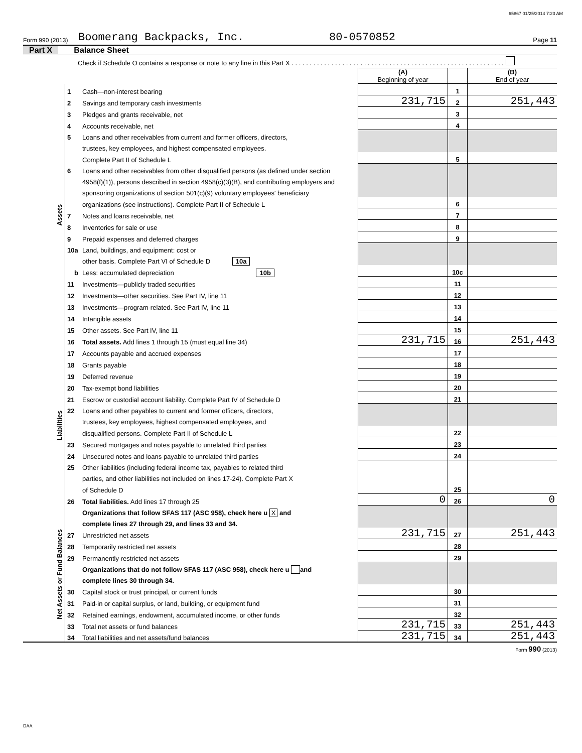65867 01/25/2014 7:23 AM
Form 990 (2013) Boomerang Backpacks, Inc. 80-0570852 Page 11
Part X Balance Sheet
Check if Schedule O contains a response or note to any line in this Part X . . . . . . . . . . . . . . . . . . . . . . . . . . . . . . . . . . . . . . . . . . . . . . . . . . . . . . . . . . .
| | | | (A) Beginning of year | | (B) End of year |
| Assets | 1 | Cash—non-interest bearing | | 1 | |
| | 2 | Savings and temporary cash investments | 231,715 | 2 | 251,443 |
| | 3 | Pledges and grants receivable, net | | 3 | |
| | 4 | Accounts receivable, net | | 4 | |
| | 5 | Loans and other receivables from current and former officers, directors, | | | |
| | | trustees, key employees, and highest compensated employees. | | | |
| | | Complete Part II of Schedule L | | 5 | |
| | 6 | Loans and other receivables from other disqualified persons (as defined under section | | | |
| | | 4958(f)(1)), persons described in section 4958(c)(3)(B), and contributing employers and | | | |
| | | sponsoring organizations of section 501(c)(9) voluntary employees' beneficiary | | | |
| | | organizations (see instructions). Complete Part II of Schedule L | | 6 | |
| | 7 | Notes and loans receivable, net | | 7 | |
| | 8 | Inventories for sale or use | | 8 | |
| | 9 | Prepaid expenses and deferred charges | | 9 | |
| | 10a | Land, buildings, and equipment: cost or | | | |
| | | other basis. Complete Part VI of Schedule D 10a | | | |
| | b | Less: accumulated depreciation 10b | | 10c | |
| | 11 | Investments—publicly traded securities | | 11 | |
| | 12 | Investments—other securities. See Part IV, line 11 | | 12 | |
| | 13 | Investments—program-related. See Part IV, line 11 | | 13 | |
| | 14 | Intangible assets | | 14 | |
| | 15 | Other assets. See Part IV, line 11 | | 15 | |
| | 16 | Total assets. Add lines 1 through 15 (must equal line 34) | 231,715 | 16 | 251,443 |
| Liabilities | 17 | Accounts payable and accrued expenses | | 17 | |
| | 18 | Grants payable | | 18 | |
| | 19 | Deferred revenue | | 19 | |
| | 20 | Tax-exempt bond liabilities | | 20 | |
| | 21 | Escrow or custodial account liability. Complete Part IV of Schedule D | | 21 | |
| | 22 | Loans and other payables to current and former officers, directors, | | | |
| | | trustees, key employees, highest compensated employees, and | | | |
| | | disqualified persons. Complete Part II of Schedule L | | 22 | |
| | 23 | Secured mortgages and notes payable to unrelated third parties | | 23 | |
| | 24 | Unsecured notes and loans payable to unrelated third parties | | 24 | |
| | 25 | Other liabilities (including federal income tax, payables to related third | | | |
| | | parties, and other liabilities not included on lines 17-24). Complete Part X | | | |
| | | of Schedule D | | 25 | |
| | 26 | Total liabilities. Add lines 17 through 25 | 0 | 26 | 0 |
| Net Assets or Fund Balances | | Organizations that follow SFAS 117 (ASC 958), check here u X and | | | |
| | | complete lines 27 through 29, and lines 33 and 34. | | | |
| | 27 | Unrestricted net assets | 231,715 | 27 | 251,443 |
| | 28 | Temporarily restricted net assets | | 28 | |
| | 29 | Permanently restricted net assets | | 29 | |
| | | Organizations that do not follow SFAS 117 (ASC 958), check here u and | | | |
| | | complete lines 30 through 34. | | | |
| | 30 | Capital stock or trust principal, or current funds | | 30 | |
| | 31 | Paid-in or capital surplus, or land, building, or equipment fund | | 31 | |
| | 32 | Retained earnings, endowment, accumulated income, or other funds | | 32 | |
| | 33 | Total net assets or fund balances | 231,715 | 33 | 251,443 |
| | 34 | Total liabilities and net assets/fund balances | 231,715 | 34 | 251,443 |
Form 990 (2013)
DAA